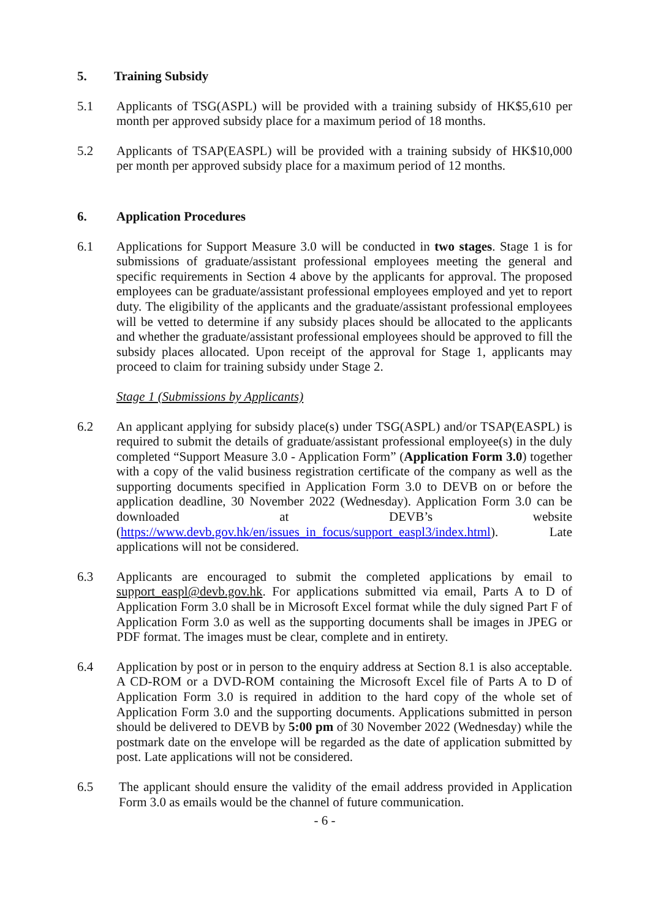5. Training Subsidy
5.1 Applicants of TSG(ASPL) will be provided with a training subsidy of HK$5,610 per month per approved subsidy place for a maximum period of 18 months.
5.2 Applicants of TSAP(EASPL) will be provided with a training subsidy of HK$10,000 per month per approved subsidy place for a maximum period of 12 months.
6. Application Procedures
6.1 Applications for Support Measure 3.0 will be conducted in two stages. Stage 1 is for submissions of graduate/assistant professional employees meeting the general and specific requirements in Section 4 above by the applicants for approval. The proposed employees can be graduate/assistant professional employees employed and yet to report duty. The eligibility of the applicants and the graduate/assistant professional employees will be vetted to determine if any subsidy places should be allocated to the applicants and whether the graduate/assistant professional employees should be approved to fill the subsidy places allocated. Upon receipt of the approval for Stage 1, applicants may proceed to claim for training subsidy under Stage 2.
Stage 1 (Submissions by Applicants)
6.2 An applicant applying for subsidy place(s) under TSG(ASPL) and/or TSAP(EASPL) is required to submit the details of graduate/assistant professional employee(s) in the duly completed “Support Measure 3.0 - Application Form” (Application Form 3.0) together with a copy of the valid business registration certificate of the company as well as the supporting documents specified in Application Form 3.0 to DEVB on or before the application deadline, 30 November 2022 (Wednesday). Application Form 3.0 can be downloaded at DEVB’s website (https://www.devb.gov.hk/en/issues_in_focus/support_easpl3/index.html). Late applications will not be considered.
6.3 Applicants are encouraged to submit the completed applications by email to support_easpl@devb.gov.hk. For applications submitted via email, Parts A to D of Application Form 3.0 shall be in Microsoft Excel format while the duly signed Part F of Application Form 3.0 as well as the supporting documents shall be images in JPEG or PDF format. The images must be clear, complete and in entirety.
6.4 Application by post or in person to the enquiry address at Section 8.1 is also acceptable. A CD-ROM or a DVD-ROM containing the Microsoft Excel file of Parts A to D of Application Form 3.0 is required in addition to the hard copy of the whole set of Application Form 3.0 and the supporting documents. Applications submitted in person should be delivered to DEVB by 5:00 pm of 30 November 2022 (Wednesday) while the postmark date on the envelope will be regarded as the date of application submitted by post. Late applications will not be considered.
6.5 The applicant should ensure the validity of the email address provided in Application Form 3.0 as emails would be the channel of future communication.
- 6 -